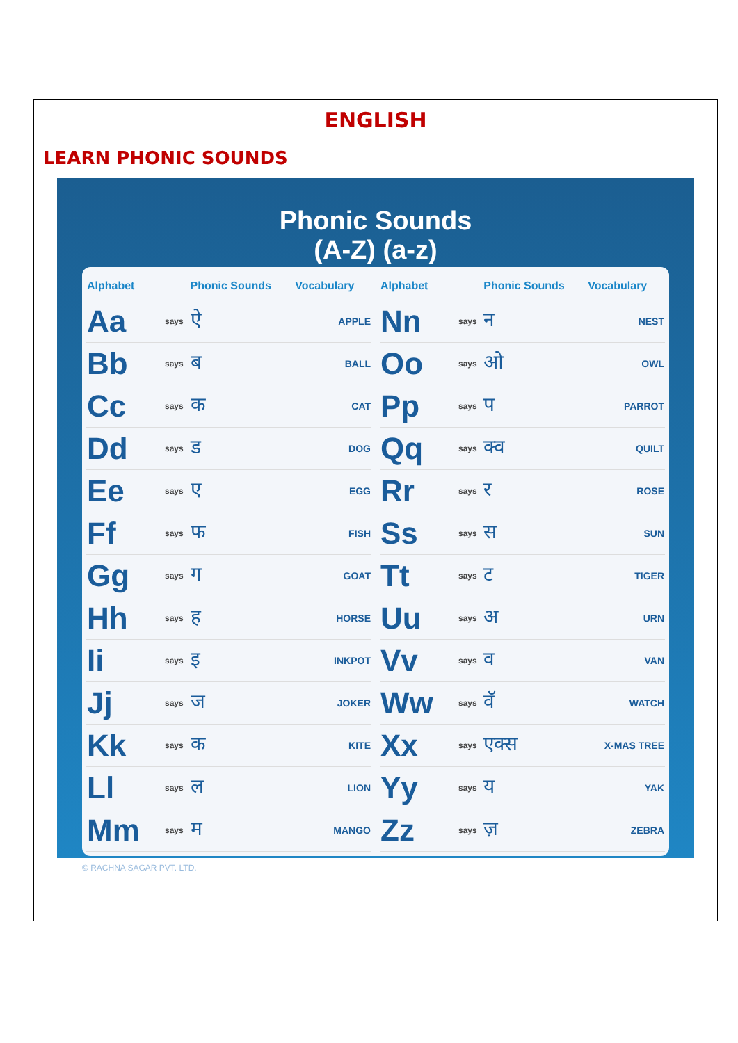ENGLISH
LEARN PHONIC SOUNDS
Phonic Sounds
(A-Z) (a-z)
| Alphabet | | Phonic Sounds | Vocabulary |
| --- | --- | --- | --- |
| Aa | says | ऐ | APPLE |
| Bb | says | ब | BALL |
| Cc | says | क | CAT |
| Dd | says | ड | DOG |
| Ee | says | ए | EGG |
| Ff | says | फ | FISH |
| Gg | says | ग | GOAT |
| Hh | says | ह | HORSE |
| Ii | says | इ | INKPOT |
| Jj | says | ज | JOKER |
| Kk | says | क | KITE |
| Ll | says | ल | LION |
| Mm | says | म | MANGO |
| Alphabet | | Phonic Sounds | Vocabulary |
| --- | --- | --- | --- |
| Nn | says | न | NEST |
| Oo | says | ओ | OWL |
| Pp | says | प | PARROT |
| Qq | says | क्व | QUILT |
| Rr | says | र | ROSE |
| Ss | says | स | SUN |
| Tt | says | ट | TIGER |
| Uu | says | अ | URN |
| Vv | says | व | VAN |
| Ww | says | वॅ | WATCH |
| Xx | says | एक्स | X-MAS TREE |
| Yy | says | य | YAK |
| Zz | says | ज़ | ZEBRA |
© RACHNA SAGAR PVT. LTD.